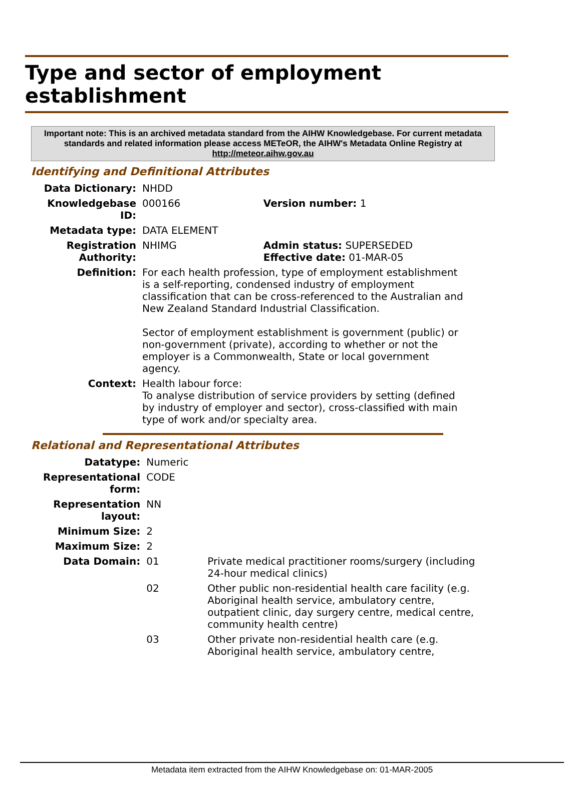Type and sector of employment establishment
Important note: This is an archived metadata standard from the AIHW Knowledgebase. For current metadata standards and related information please access METeOR, the AIHW's Metadata Online Registry at http://meteor.aihw.gov.au
Identifying and Definitional Attributes
| Data Dictionary: | NHDD | |
| Knowledgebase ID: | 000166 | Version number: 1 |
| Metadata type: | DATA ELEMENT | |
| Registration Authority: | NHIMG | Admin status: SUPERSEDED Effective date: 01-MAR-05 |
| Definition: | For each health profession, type of employment establishment is a self-reporting, condensed industry of employment classification that can be cross-referenced to the Australian and New Zealand Standard Industrial Classification. Sector of employment establishment is government (public) or non-government (private), according to whether or not the employer is a Commonwealth, State or local government agency. | |
| Context: | Health labour force: To analyse distribution of service providers by setting (defined by industry of employer and sector), cross-classified with main type of work and/or specialty area. | |
Relational and Representational Attributes
| Datatype: | Numeric | |
| Representational form: | CODE | |
| Representation layout: | NN | |
| Minimum Size: | 2 | |
| Maximum Size: | 2 | |
| Data Domain: | 01 | Private medical practitioner rooms/surgery (including 24-hour medical clinics) |
| | 02 | Other public non-residential health care facility (e.g. Aboriginal health service, ambulatory centre, outpatient clinic, day surgery centre, medical centre, community health centre) |
| | 03 | Other private non-residential health care (e.g. Aboriginal health service, ambulatory centre, |
Metadata item extracted from the AIHW Knowledgebase on: 01-MAR-2005